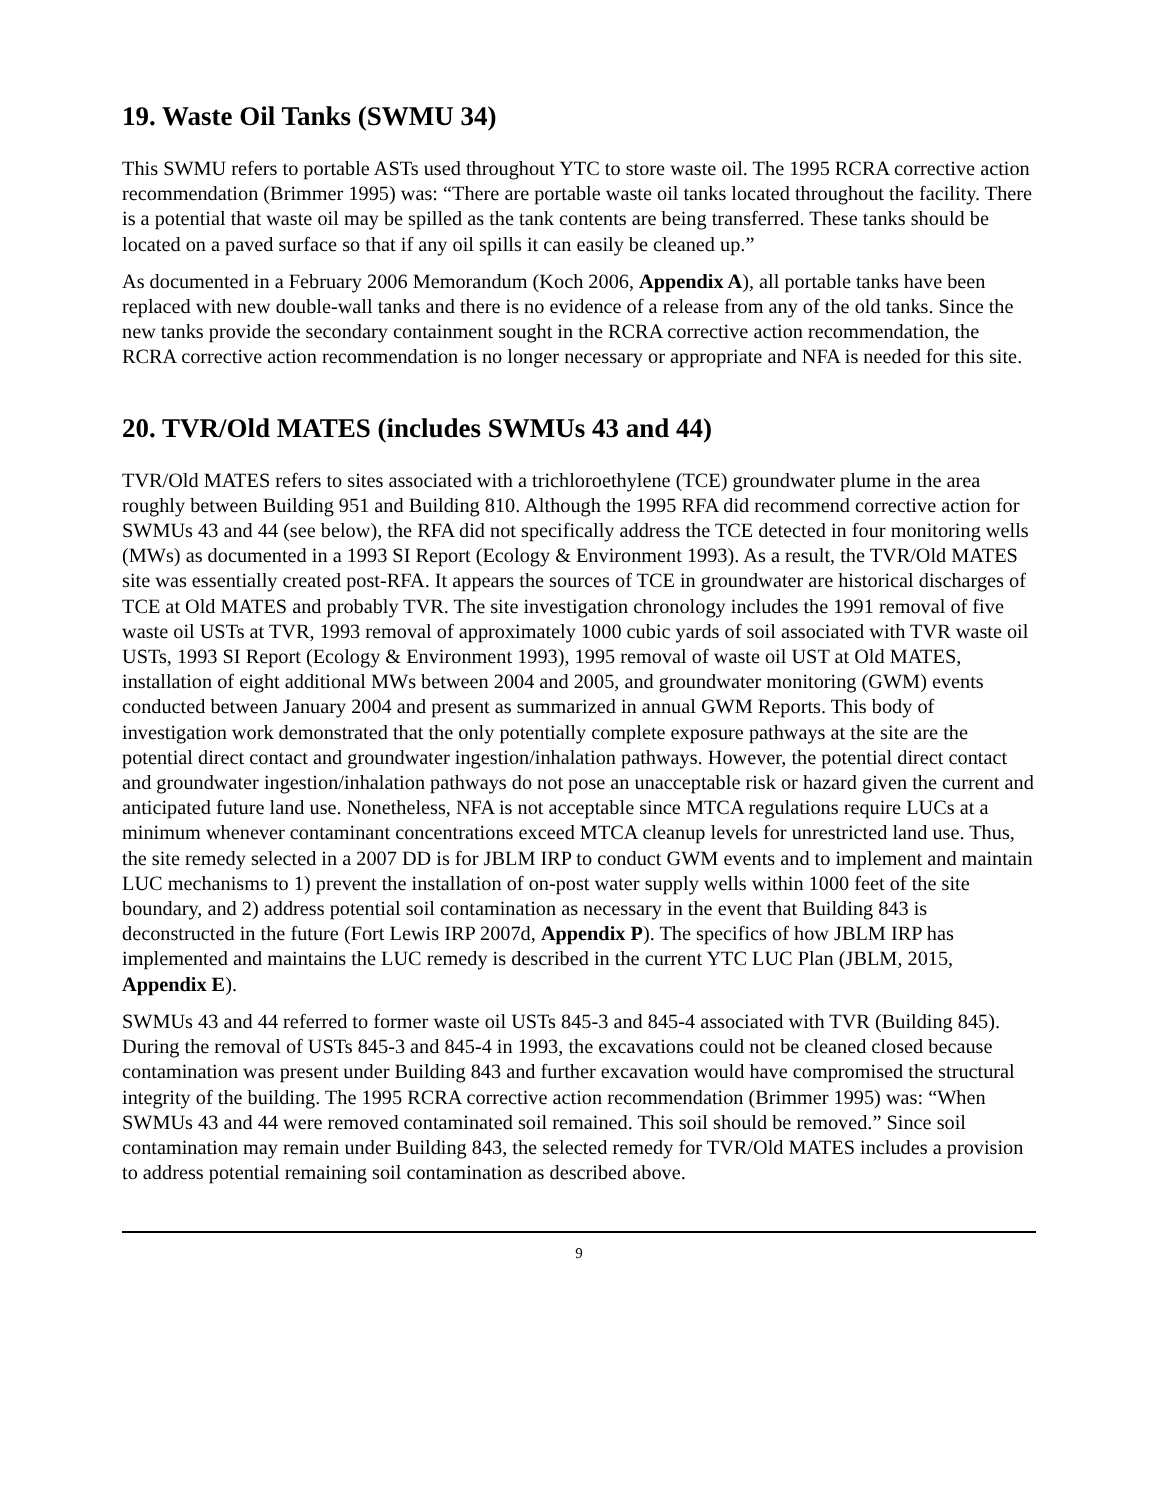19. Waste Oil Tanks (SWMU 34)
This SWMU refers to portable ASTs used throughout YTC to store waste oil. The 1995 RCRA corrective action recommendation (Brimmer 1995) was: “There are portable waste oil tanks located throughout the facility. There is a potential that waste oil may be spilled as the tank contents are being transferred. These tanks should be located on a paved surface so that if any oil spills it can easily be cleaned up.”
As documented in a February 2006 Memorandum (Koch 2006, Appendix A), all portable tanks have been replaced with new double-wall tanks and there is no evidence of a release from any of the old tanks. Since the new tanks provide the secondary containment sought in the RCRA corrective action recommendation, the RCRA corrective action recommendation is no longer necessary or appropriate and NFA is needed for this site.
20. TVR/Old MATES (includes SWMUs 43 and 44)
TVR/Old MATES refers to sites associated with a trichloroethylene (TCE) groundwater plume in the area roughly between Building 951 and Building 810. Although the 1995 RFA did recommend corrective action for SWMUs 43 and 44 (see below), the RFA did not specifically address the TCE detected in four monitoring wells (MWs) as documented in a 1993 SI Report (Ecology & Environment 1993). As a result, the TVR/Old MATES site was essentially created post-RFA. It appears the sources of TCE in groundwater are historical discharges of TCE at Old MATES and probably TVR. The site investigation chronology includes the 1991 removal of five waste oil USTs at TVR, 1993 removal of approximately 1000 cubic yards of soil associated with TVR waste oil USTs, 1993 SI Report (Ecology & Environment 1993), 1995 removal of waste oil UST at Old MATES, installation of eight additional MWs between 2004 and 2005, and groundwater monitoring (GWM) events conducted between January 2004 and present as summarized in annual GWM Reports. This body of investigation work demonstrated that the only potentially complete exposure pathways at the site are the potential direct contact and groundwater ingestion/inhalation pathways. However, the potential direct contact and groundwater ingestion/inhalation pathways do not pose an unacceptable risk or hazard given the current and anticipated future land use. Nonetheless, NFA is not acceptable since MTCA regulations require LUCs at a minimum whenever contaminant concentrations exceed MTCA cleanup levels for unrestricted land use. Thus, the site remedy selected in a 2007 DD is for JBLM IRP to conduct GWM events and to implement and maintain LUC mechanisms to 1) prevent the installation of on-post water supply wells within 1000 feet of the site boundary, and 2) address potential soil contamination as necessary in the event that Building 843 is deconstructed in the future (Fort Lewis IRP 2007d, Appendix P). The specifics of how JBLM IRP has implemented and maintains the LUC remedy is described in the current YTC LUC Plan (JBLM, 2015, Appendix E).
SWMUs 43 and 44 referred to former waste oil USTs 845-3 and 845-4 associated with TVR (Building 845). During the removal of USTs 845-3 and 845-4 in 1993, the excavations could not be cleaned closed because contamination was present under Building 843 and further excavation would have compromised the structural integrity of the building. The 1995 RCRA corrective action recommendation (Brimmer 1995) was: “When SWMUs 43 and 44 were removed contaminated soil remained. This soil should be removed.” Since soil contamination may remain under Building 843, the selected remedy for TVR/Old MATES includes a provision to address potential remaining soil contamination as described above.
9